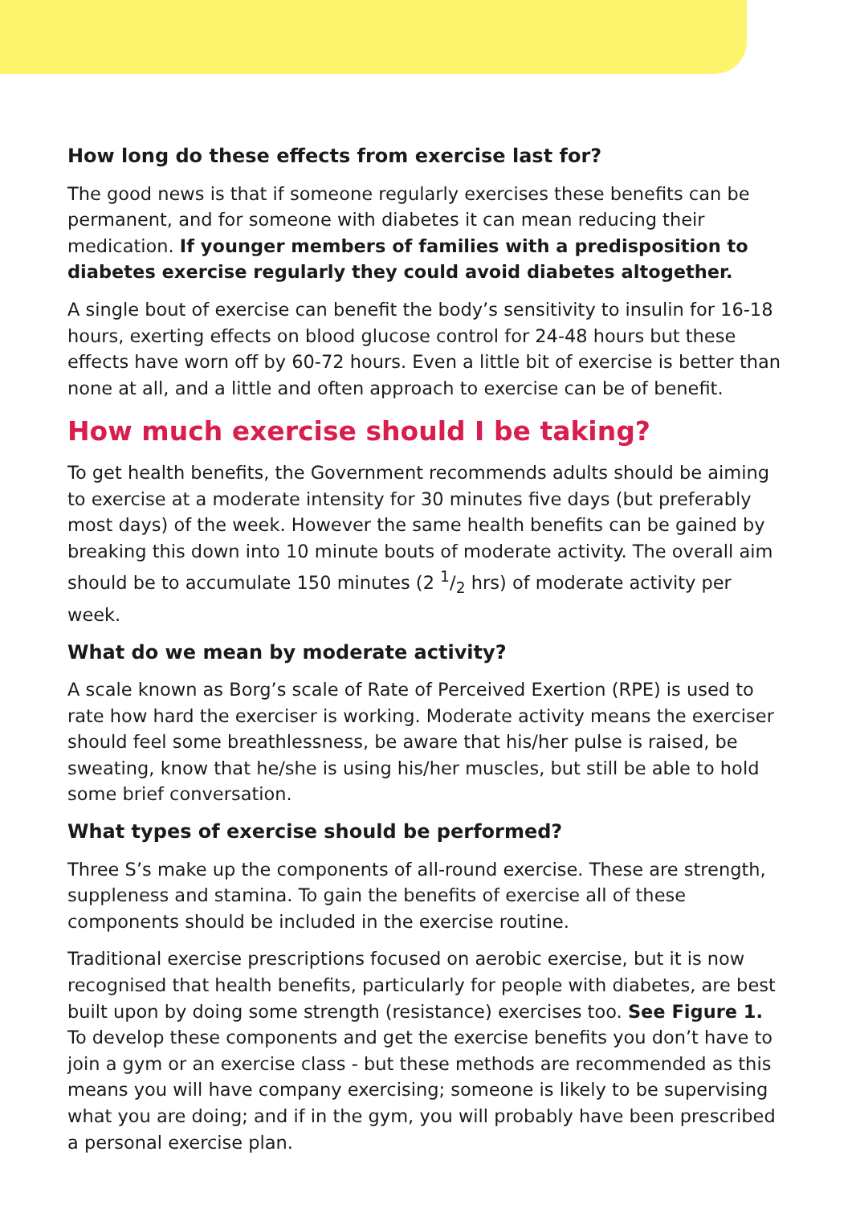How long do these effects from exercise last for?
The good news is that if someone regularly exercises these benefits can be permanent, and for someone with diabetes it can mean reducing their medication. If younger members of families with a predisposition to diabetes exercise regularly they could avoid diabetes altogether.
A single bout of exercise can benefit the body’s sensitivity to insulin for 16-18 hours, exerting effects on blood glucose control for 24-48 hours but these effects have worn off by 60-72 hours. Even a little bit of exercise is better than none at all, and a little and often approach to exercise can be of benefit.
How much exercise should I be taking?
To get health benefits, the Government recommends adults should be aiming to exercise at a moderate intensity for 30 minutes five days (but preferably most days) of the week. However the same health benefits can be gained by breaking this down into 10 minute bouts of moderate activity. The overall aim should be to accumulate 150 minutes (2 1/2 hrs) of moderate activity per week.
What do we mean by moderate activity?
A scale known as Borg’s scale of Rate of Perceived Exertion (RPE) is used to rate how hard the exerciser is working. Moderate activity means the exerciser should feel some breathlessness, be aware that his/her pulse is raised, be sweating, know that he/she is using his/her muscles, but still be able to hold some brief conversation.
What types of exercise should be performed?
Three S’s make up the components of all-round exercise. These are strength, suppleness and stamina. To gain the benefits of exercise all of these components should be included in the exercise routine.
Traditional exercise prescriptions focused on aerobic exercise, but it is now recognised that health benefits, particularly for people with diabetes, are best built upon by doing some strength (resistance) exercises too. See Figure 1. To develop these components and get the exercise benefits you don’t have to join a gym or an exercise class - but these methods are recommended as this means you will have company exercising; someone is likely to be supervising what you are doing; and if in the gym, you will probably have been prescribed a personal exercise plan.